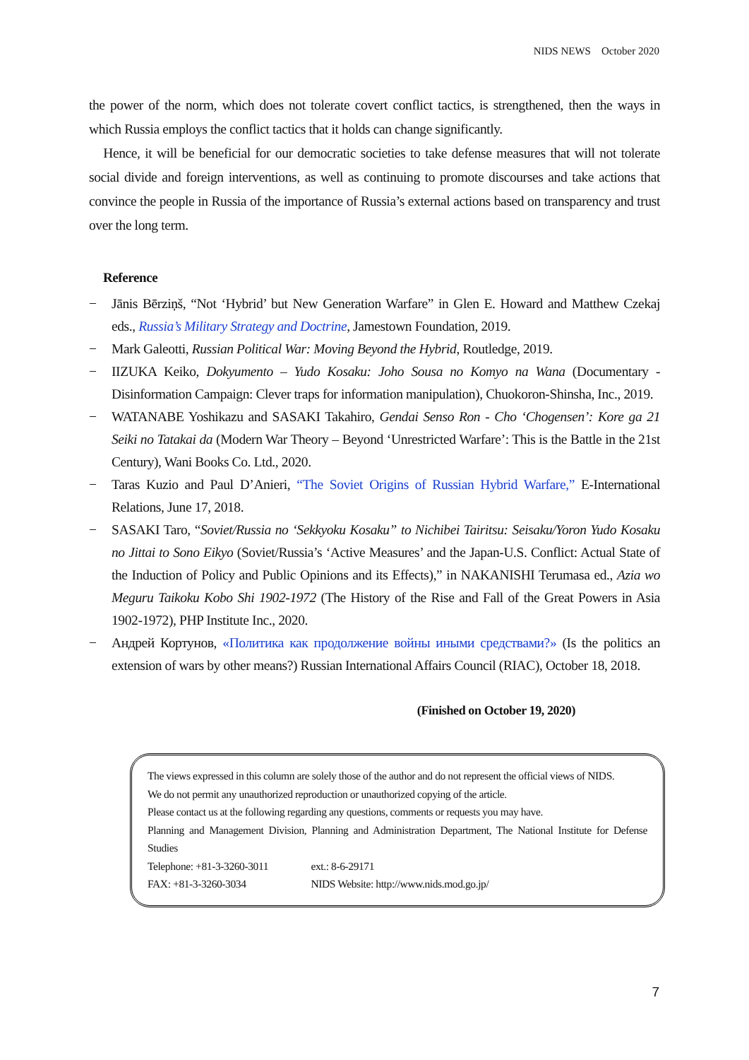NIDS NEWS October 2020
the power of the norm, which does not tolerate covert conflict tactics, is strengthened, then the ways in which Russia employs the conflict tactics that it holds can change significantly.
Hence, it will be beneficial for our democratic societies to take defense measures that will not tolerate social divide and foreign interventions, as well as continuing to promote discourses and take actions that convince the people in Russia of the importance of Russia’s external actions based on transparency and trust over the long term.
Reference
− Jānis Bērziņš, “Not ‘Hybrid’ but New Generation Warfare” in Glen E. Howard and Matthew Czekaj eds., Russia’s Military Strategy and Doctrine, Jamestown Foundation, 2019.
− Mark Galeotti, Russian Political War: Moving Beyond the Hybrid, Routledge, 2019.
− IIZUKA Keiko, Dokyumento – Yudo Kosaku: Joho Sousa no Komyo na Wana (Documentary - Disinformation Campaign: Clever traps for information manipulation), Chuokoron-Shinsha, Inc., 2019.
− WATANABE Yoshikazu and SASAKI Takahiro, Gendai Senso Ron - Cho ‘Chogensen’: Kore ga 21 Seiki no Tatakai da (Modern War Theory – Beyond ‘Unrestricted Warfare’: This is the Battle in the 21st Century), Wani Books Co. Ltd., 2020.
− Taras Kuzio and Paul D’Anieri, “The Soviet Origins of Russian Hybrid Warfare,” E-International Relations, June 17, 2018.
− SASAKI Taro, “Soviet/Russia no ‘Sekkyoku Kosaku” to Nichibei Tairitsu: Seisaku/Yoron Yudo Kosaku no Jittai to Sono Eikyo (Soviet/Russia’s ‘Active Measures’ and the Japan-U.S. Conflict: Actual State of the Induction of Policy and Public Opinions and its Effects),” in NAKANISHI Terumasa ed., Azia wo Meguru Taikoku Kobo Shi 1902-1972 (The History of the Rise and Fall of the Great Powers in Asia 1902-1972), PHP Institute Inc., 2020.
− Андрей Кортунов, «Политика как продолжение войны иными средствами?» (Is the politics an extension of wars by other means?) Russian International Affairs Council (RIAC), October 18, 2018.
(Finished on October 19, 2020)
The views expressed in this column are solely those of the author and do not represent the official views of NIDS.
We do not permit any unauthorized reproduction or unauthorized copying of the article.
Please contact us at the following regarding any questions, comments or requests you may have.
Planning and Management Division, Planning and Administration Department, The National Institute for Defense Studies
Telephone: +81-3-3260-3011 ext.: 8-6-29171
FAX: +81-3-3260-3034 NIDS Website: http://www.nids.mod.go.jp/
7